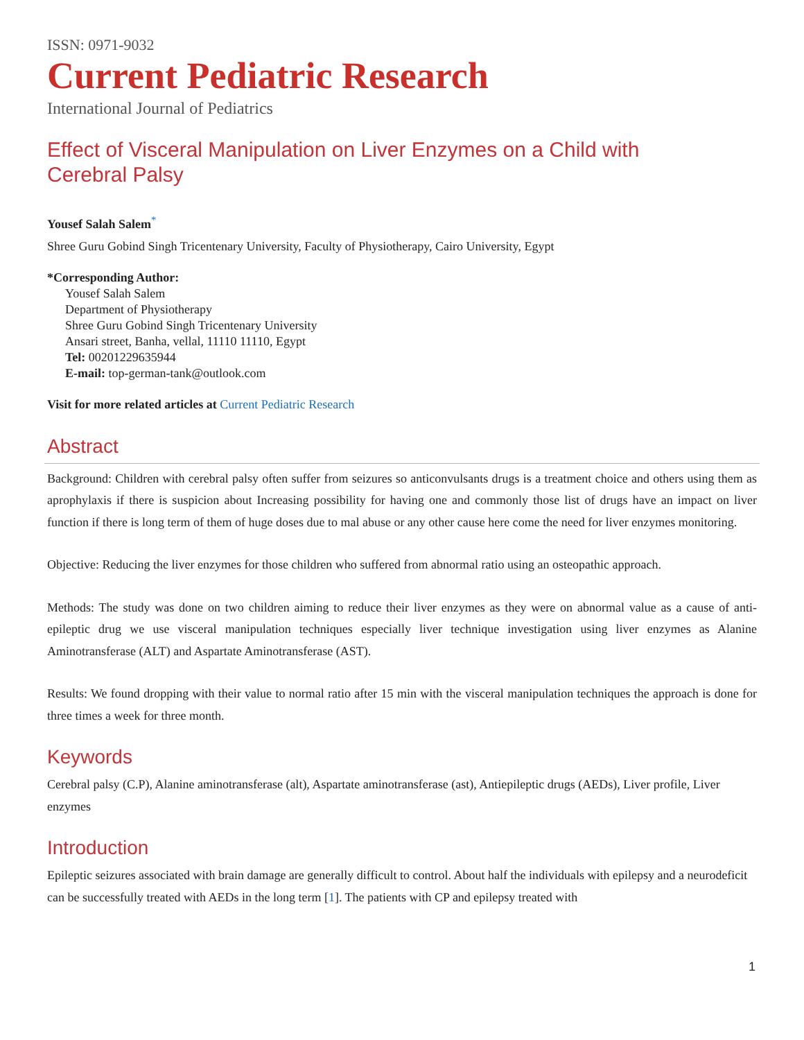ISSN: 0971-9032
Current Pediatric Research
International Journal of Pediatrics
Effect of Visceral Manipulation on Liver Enzymes on a Child with
Cerebral Palsy
Yousef Salah Salem<sup>*</sup>
Shree Guru Gobind Singh Tricentenary University, Faculty of Physiotherapy, Cairo University, Egypt
*Corresponding Author:
Yousef Salah Salem
Department of Physiotherapy
Shree Guru Gobind Singh Tricentenary University
Ansari street, Banha, vellal, 11110 11110, Egypt
Tel: 00201229635944
E-mail: top-german-tank@outlook.com
Visit for more related articles at Current Pediatric Research
Abstract
Background: Children with cerebral palsy often suffer from seizures so anticonvulsants drugs is a treatment choice and others using them as aprophylaxis if there is suspicion about Increasing possibility for having one and commonly those list of drugs have an impact on liver function if there is long term of them of huge doses due to mal abuse or any other cause here come the need for liver enzymes monitoring.
Objective: Reducing the liver enzymes for those children who suffered from abnormal ratio using an osteopathic approach.
Methods: The study was done on two children aiming to reduce their liver enzymes as they were on abnormal value as a cause of anti-epileptic drug we use visceral manipulation techniques especially liver technique investigation using liver enzymes as Alanine Aminotransferase (ALT) and Aspartate Aminotransferase (AST).
Results: We found dropping with their value to normal ratio after 15 min with the visceral manipulation techniques the approach is done for three times a week for three month.
Keywords
Cerebral palsy (C.P), Alanine aminotransferase (alt), Aspartate aminotransferase (ast), Antiepileptic drugs (AEDs), Liver profile, Liver enzymes
Introduction
Epileptic seizures associated with brain damage are generally difficult to control. About half the individuals with epilepsy and a neurodeficit can be successfully treated with AEDs in the long term [1]. The patients with CP and epilepsy treated with
1